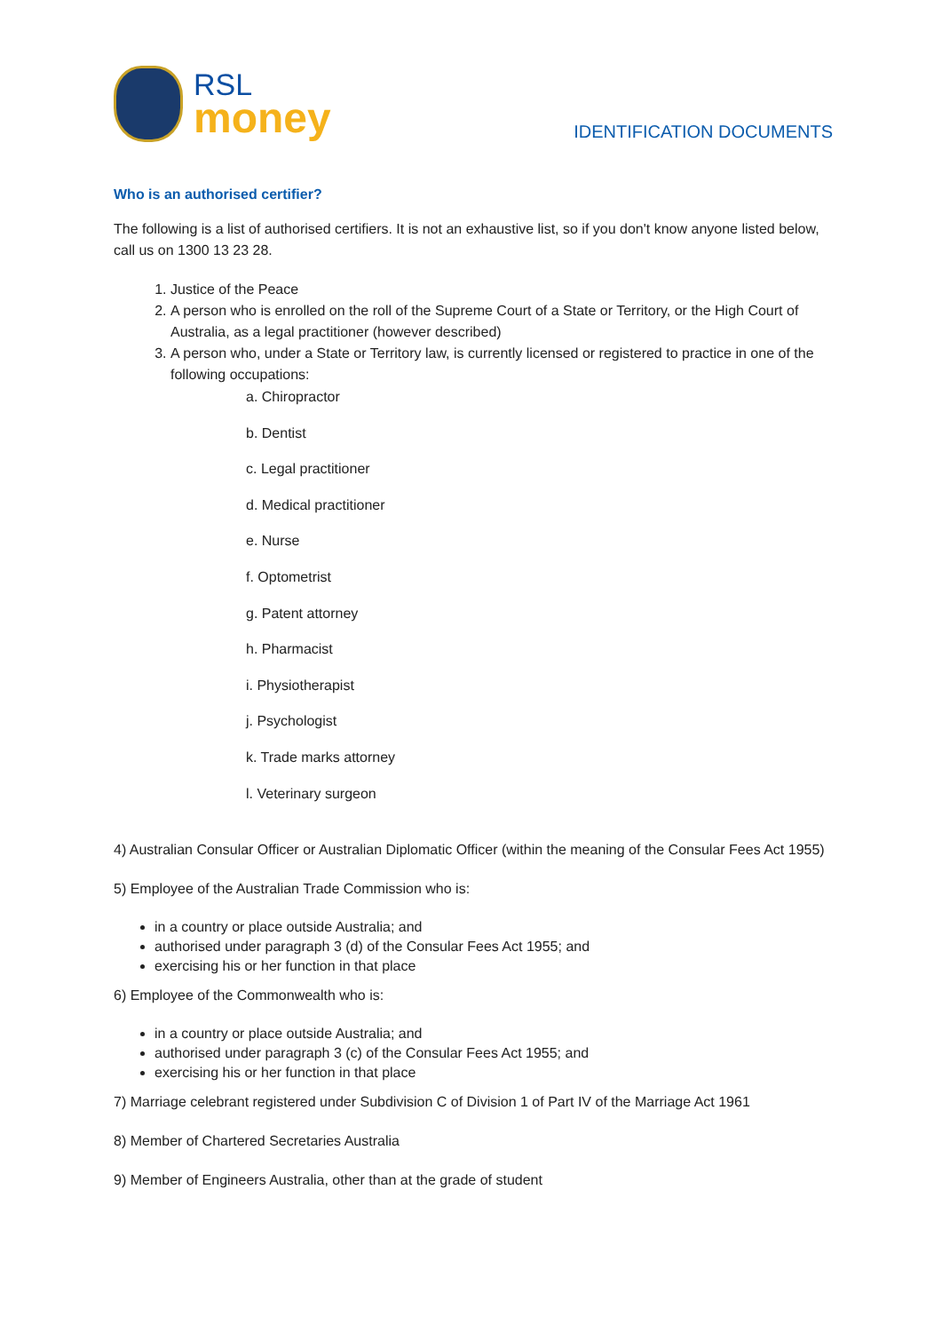RSL
money
IDENTIFICATION DOCUMENTS
Who is an authorised certifier?
The following is a list of authorised certifiers. It is not an exhaustive list, so if you don't know anyone listed below, call us on 1300 13 23 28.
1. Justice of the Peace
2. A person who is enrolled on the roll of the Supreme Court of a State or Territory, or the High Court of Australia, as a legal practitioner (however described)
3. A person who, under a State or Territory law, is currently licensed or registered to practice in one of the following occupations:
a. Chiropractor
b. Dentist
c. Legal practitioner
d. Medical practitioner
e. Nurse
f. Optometrist
g. Patent attorney
h. Pharmacist
i. Physiotherapist
j. Psychologist
k. Trade marks attorney
l. Veterinary surgeon
4) Australian Consular Officer or Australian Diplomatic Officer (within the meaning of the Consular Fees Act 1955)
5) Employee of the Australian Trade Commission who is:
in a country or place outside Australia; and
authorised under paragraph 3 (d) of the Consular Fees Act 1955; and
exercising his or her function in that place
6) Employee of the Commonwealth who is:
in a country or place outside Australia; and
authorised under paragraph 3 (c) of the Consular Fees Act 1955; and
exercising his or her function in that place
7) Marriage celebrant registered under Subdivision C of Division 1 of Part IV of the Marriage Act 1961
8) Member of Chartered Secretaries Australia
9) Member of Engineers Australia, other than at the grade of student